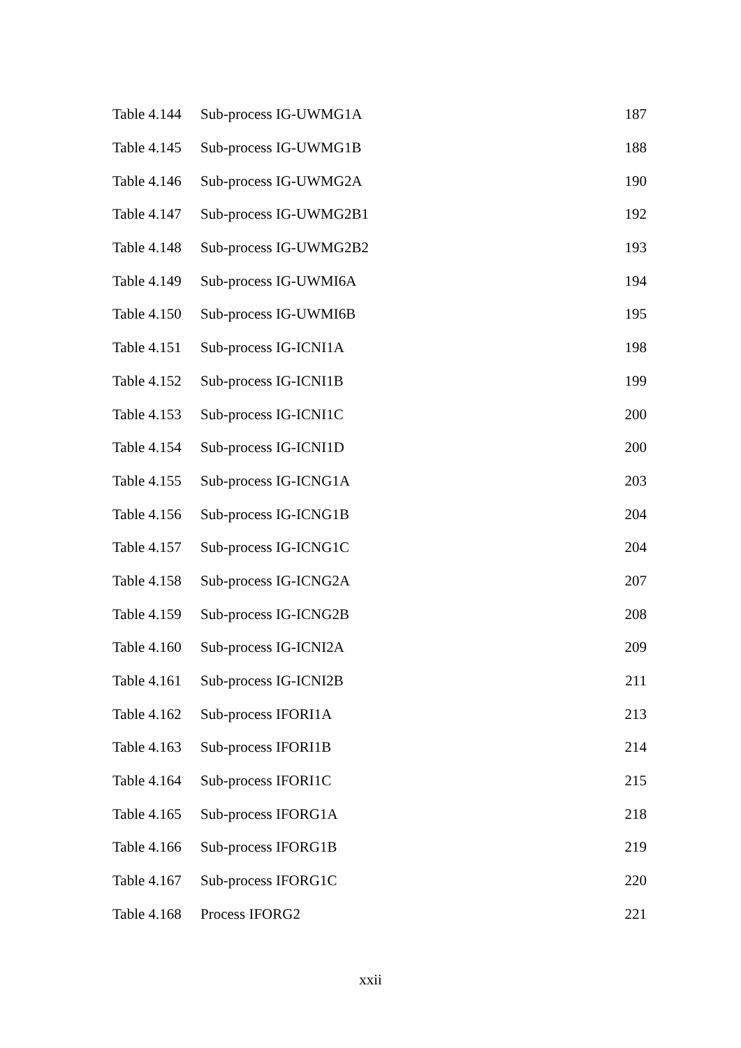| Table 4.144 | Sub-process IG-UWMG1A | 187 |
| Table 4.145 | Sub-process IG-UWMG1B | 188 |
| Table 4.146 | Sub-process IG-UWMG2A | 190 |
| Table 4.147 | Sub-process IG-UWMG2B1 | 192 |
| Table 4.148 | Sub-process IG-UWMG2B2 | 193 |
| Table 4.149 | Sub-process IG-UWMI6A | 194 |
| Table 4.150 | Sub-process IG-UWMI6B | 195 |
| Table 4.151 | Sub-process IG-ICNI1A | 198 |
| Table 4.152 | Sub-process IG-ICNI1B | 199 |
| Table 4.153 | Sub-process IG-ICNI1C | 200 |
| Table 4.154 | Sub-process IG-ICNI1D | 200 |
| Table 4.155 | Sub-process IG-ICNG1A | 203 |
| Table 4.156 | Sub-process IG-ICNG1B | 204 |
| Table 4.157 | Sub-process IG-ICNG1C | 204 |
| Table 4.158 | Sub-process IG-ICNG2A | 207 |
| Table 4.159 | Sub-process IG-ICNG2B | 208 |
| Table 4.160 | Sub-process IG-ICNI2A | 209 |
| Table 4.161 | Sub-process IG-ICNI2B | 211 |
| Table 4.162 | Sub-process IFORI1A | 213 |
| Table 4.163 | Sub-process IFORI1B | 214 |
| Table 4.164 | Sub-process IFORI1C | 215 |
| Table 4.165 | Sub-process IFORG1A | 218 |
| Table 4.166 | Sub-process IFORG1B | 219 |
| Table 4.167 | Sub-process IFORG1C | 220 |
| Table 4.168 | Process IFORG2 | 221 |
xxii